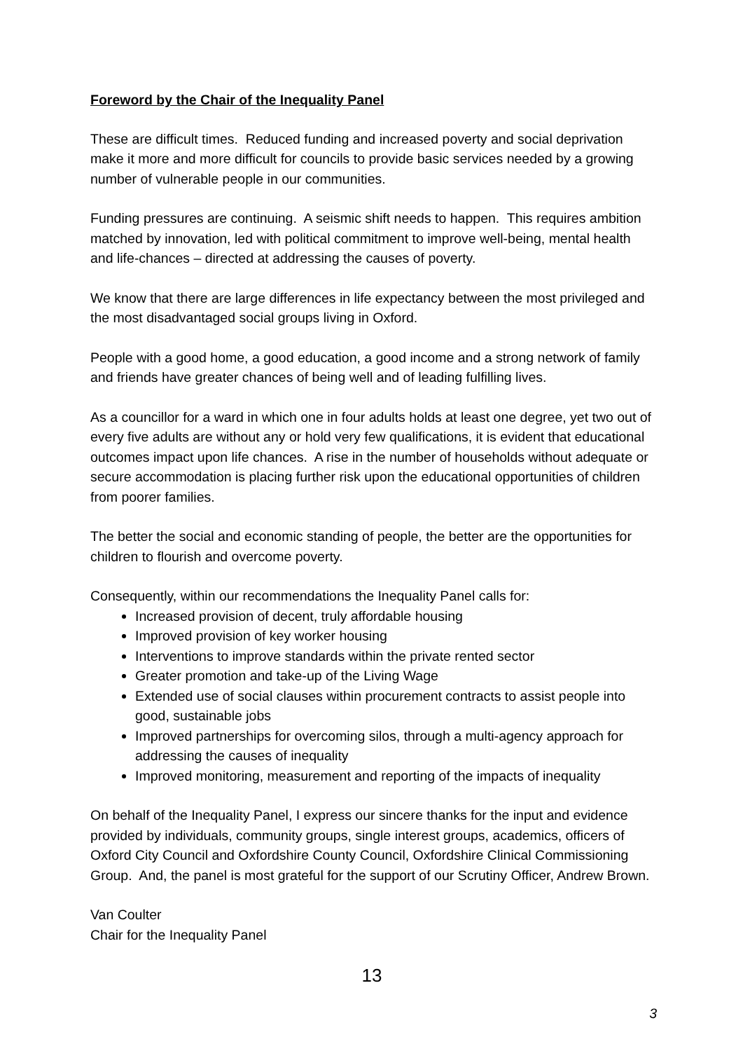Foreword by the Chair of the Inequality Panel
These are difficult times. Reduced funding and increased poverty and social deprivation make it more and more difficult for councils to provide basic services needed by a growing number of vulnerable people in our communities.
Funding pressures are continuing. A seismic shift needs to happen. This requires ambition matched by innovation, led with political commitment to improve well-being, mental health and life-chances – directed at addressing the causes of poverty.
We know that there are large differences in life expectancy between the most privileged and the most disadvantaged social groups living in Oxford.
People with a good home, a good education, a good income and a strong network of family and friends have greater chances of being well and of leading fulfilling lives.
As a councillor for a ward in which one in four adults holds at least one degree, yet two out of every five adults are without any or hold very few qualifications, it is evident that educational outcomes impact upon life chances. A rise in the number of households without adequate or secure accommodation is placing further risk upon the educational opportunities of children from poorer families.
The better the social and economic standing of people, the better are the opportunities for children to flourish and overcome poverty.
Consequently, within our recommendations the Inequality Panel calls for:
Increased provision of decent, truly affordable housing
Improved provision of key worker housing
Interventions to improve standards within the private rented sector
Greater promotion and take-up of the Living Wage
Extended use of social clauses within procurement contracts to assist people into good, sustainable jobs
Improved partnerships for overcoming silos, through a multi-agency approach for addressing the causes of inequality
Improved monitoring, measurement and reporting of the impacts of inequality
On behalf of the Inequality Panel, I express our sincere thanks for the input and evidence provided by individuals, community groups, single interest groups, academics, officers of Oxford City Council and Oxfordshire County Council, Oxfordshire Clinical Commissioning Group. And, the panel is most grateful for the support of our Scrutiny Officer, Andrew Brown.
Van Coulter
Chair for the Inequality Panel
13
3